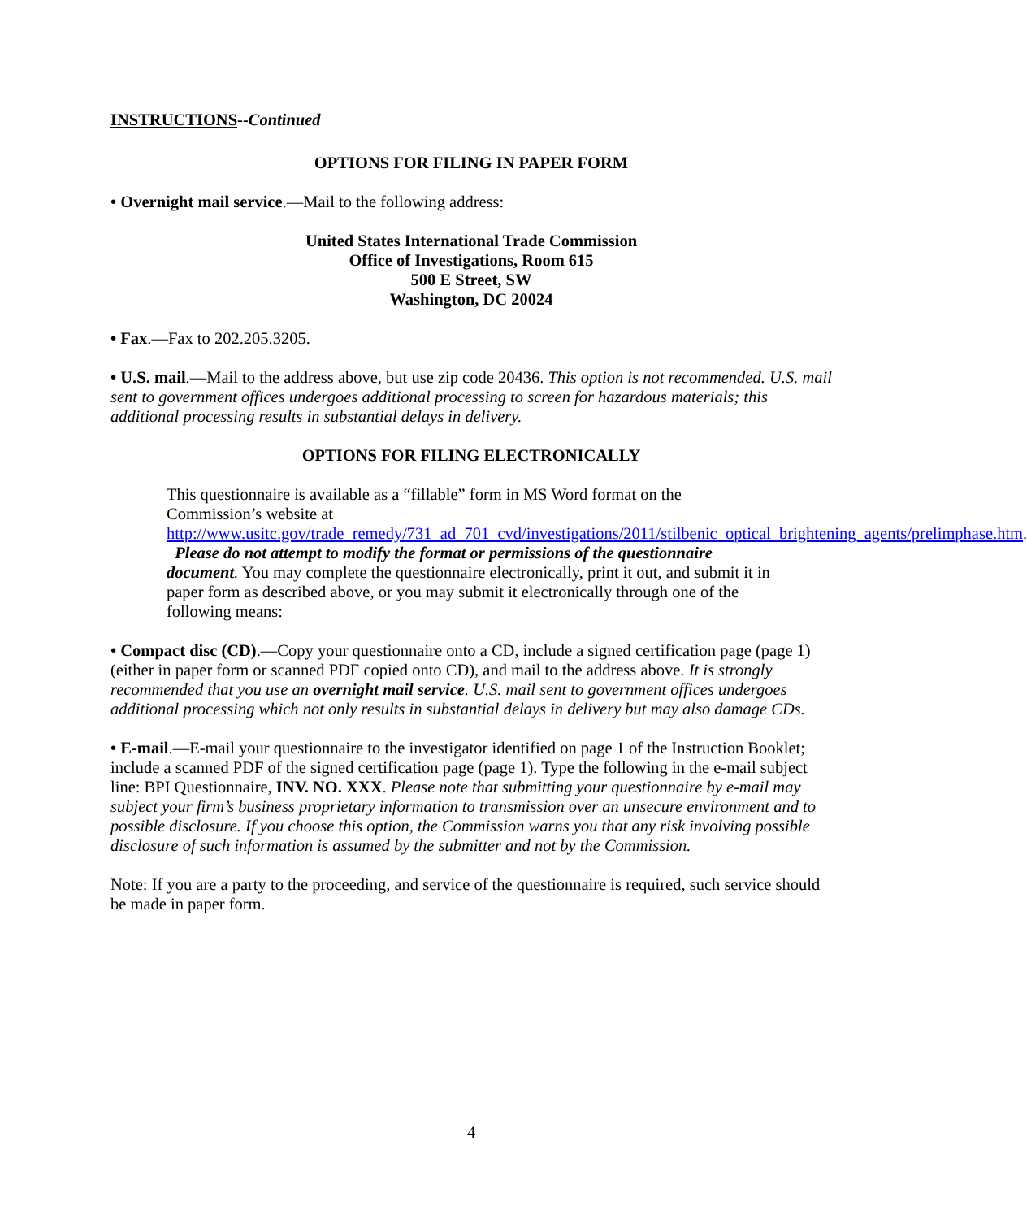INSTRUCTIONS--Continued
OPTIONS FOR FILING IN PAPER FORM
• Overnight mail service.—Mail to the following address:
United States International Trade Commission
Office of Investigations, Room 615
500 E Street, SW
Washington, DC 20024
• Fax.—Fax to 202.205.3205.
• U.S. mail.—Mail to the address above, but use zip code 20436. This option is not recommended. U.S. mail sent to government offices undergoes additional processing to screen for hazardous materials; this additional processing results in substantial delays in delivery.
OPTIONS FOR FILING ELECTRONICALLY
This questionnaire is available as a “fillable” form in MS Word format on the Commission’s website at http://www.usitc.gov/trade_remedy/731_ad_701_cvd/investigations/2011/stilbenic_optical_brightening_agents/prelimphase.htm.
Please do not attempt to modify the format or permissions of the questionnaire document. You may complete the questionnaire electronically, print it out, and submit it in paper form as described above, or you may submit it electronically through one of the following means:
• Compact disc (CD).—Copy your questionnaire onto a CD, include a signed certification page (page 1) (either in paper form or scanned PDF copied onto CD), and mail to the address above. It is strongly recommended that you use an overnight mail service. U.S. mail sent to government offices undergoes additional processing which not only results in substantial delays in delivery but may also damage CDs.
• E-mail.—E-mail your questionnaire to the investigator identified on page 1 of the Instruction Booklet; include a scanned PDF of the signed certification page (page 1). Type the following in the e-mail subject line: BPI Questionnaire, INV. NO. XXX. Please note that submitting your questionnaire by e-mail may subject your firm’s business proprietary information to transmission over an unsecure environment and to possible disclosure. If you choose this option, the Commission warns you that any risk involving possible disclosure of such information is assumed by the submitter and not by the Commission.
Note: If you are a party to the proceeding, and service of the questionnaire is required, such service should be made in paper form.
4